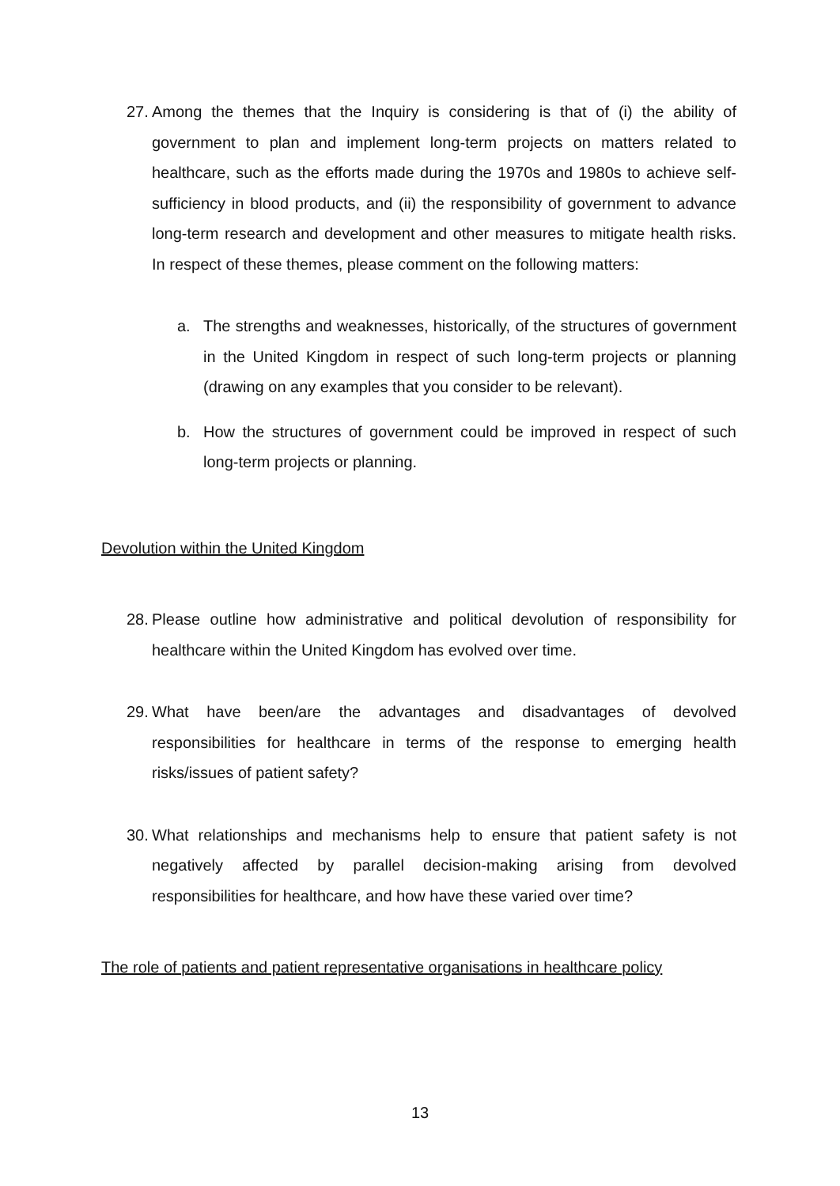27.
Among the themes that the Inquiry is considering is that of (i) the ability of government to plan and implement long-term projects on matters related to healthcare, such as the efforts made during the 1970s and 1980s to achieve self-sufficiency in blood products, and (ii) the responsibility of government to advance long-term research and development and other measures to mitigate health risks. In respect of these themes, please comment on the following matters:
a. The strengths and weaknesses, historically, of the structures of government in the United Kingdom in respect of such long-term projects or planning (drawing on any examples that you consider to be relevant).
b. How the structures of government could be improved in respect of such long-term projects or planning.
Devolution within the United Kingdom
28.
Please outline how administrative and political devolution of responsibility for healthcare within the United Kingdom has evolved over time.
29.
What have been/are the advantages and disadvantages of devolved responsibilities for healthcare in terms of the response to emerging health risks/issues of patient safety?
30.
What relationships and mechanisms help to ensure that patient safety is not negatively affected by parallel decision-making arising from devolved responsibilities for healthcare, and how have these varied over time?
The role of patients and patient representative organisations in healthcare policy
13